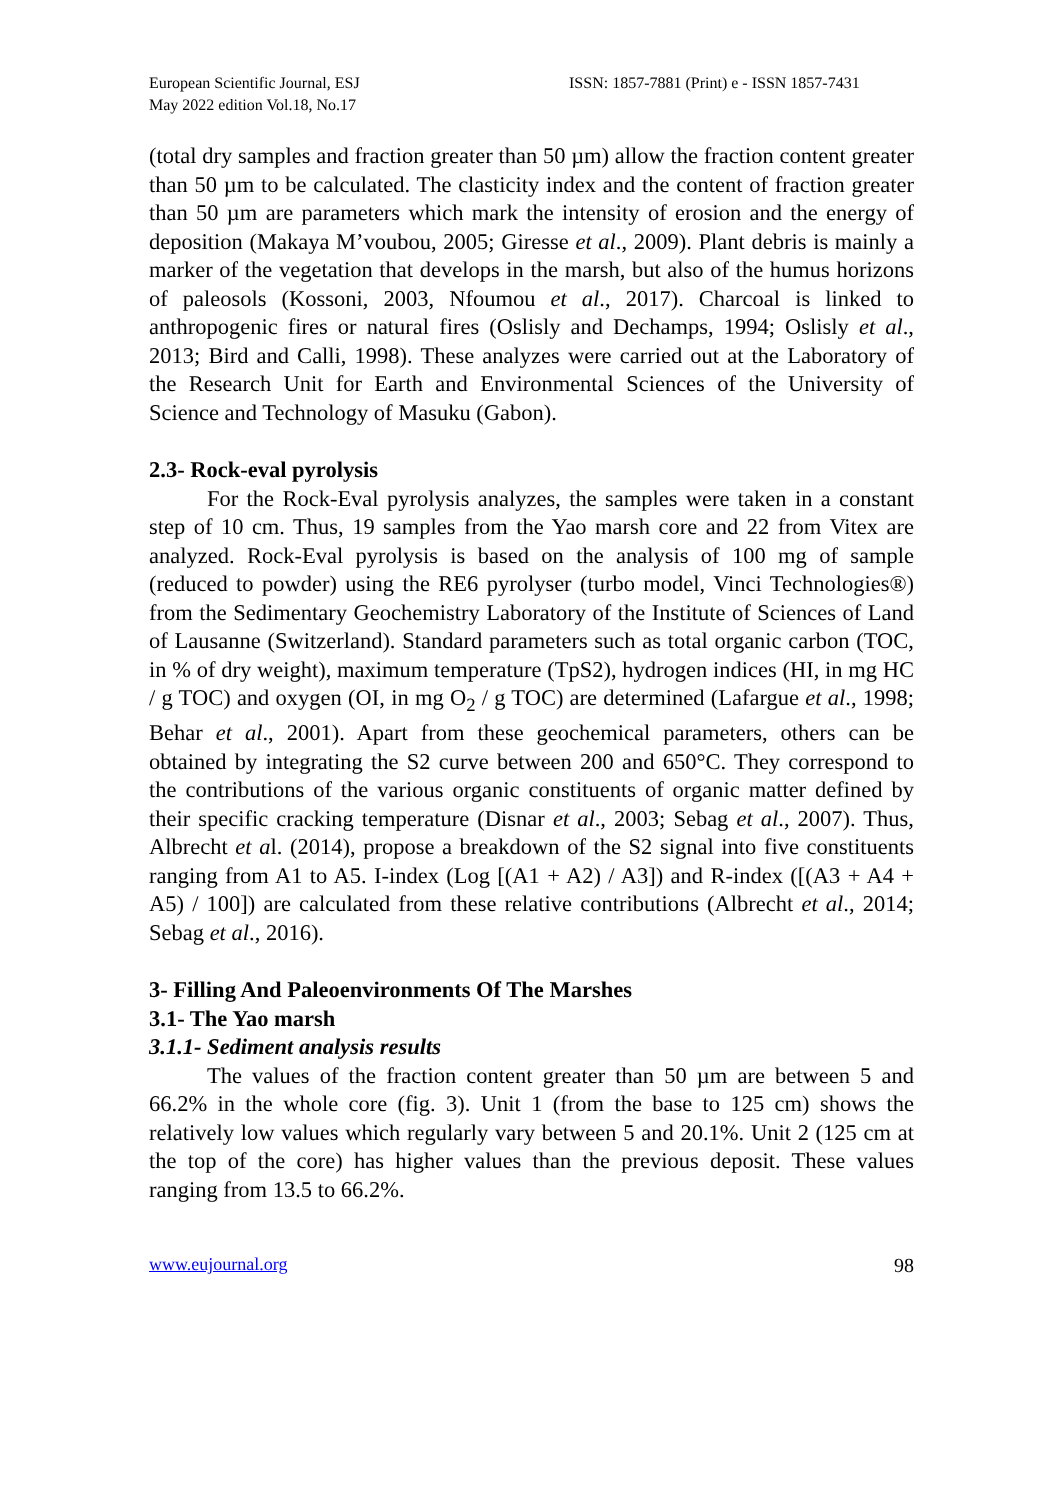European Scientific Journal, ESJ
May 2022 edition Vol.18, No.17
ISSN: 1857-7881 (Print) e - ISSN 1857-7431
(total dry samples and fraction greater than 50 µm) allow the fraction content greater than 50 µm to be calculated. The clasticity index and the content of fraction greater than 50 µm are parameters which mark the intensity of erosion and the energy of deposition (Makaya M’voubou, 2005; Giresse et al., 2009). Plant debris is mainly a marker of the vegetation that develops in the marsh, but also of the humus horizons of paleosols (Kossoni, 2003, Nfoumou et al., 2017). Charcoal is linked to anthropogenic fires or natural fires (Oslisly and Dechamps, 1994; Oslisly et al., 2013; Bird and Calli, 1998). These analyzes were carried out at the Laboratory of the Research Unit for Earth and Environmental Sciences of the University of Science and Technology of Masuku (Gabon).
2.3- Rock-eval pyrolysis
For the Rock-Eval pyrolysis analyzes, the samples were taken in a constant step of 10 cm. Thus, 19 samples from the Yao marsh core and 22 from Vitex are analyzed. Rock-Eval pyrolysis is based on the analysis of 100 mg of sample (reduced to powder) using the RE6 pyrolyser (turbo model, Vinci Technologies®) from the Sedimentary Geochemistry Laboratory of the Institute of Sciences of Land of Lausanne (Switzerland). Standard parameters such as total organic carbon (TOC, in % of dry weight), maximum temperature (TpS2), hydrogen indices (HI, in mg HC / g TOC) and oxygen (OI, in mg O<sub>2</sub> / g TOC) are determined (Lafargue et al., 1998; Behar et al., 2001). Apart from these geochemical parameters, others can be obtained by integrating the S2 curve between 200 and 650°C. They correspond to the contributions of the various organic constituents of organic matter defined by their specific cracking temperature (Disnar et al., 2003; Sebag et al., 2007). Thus, Albrecht et al. (2014), propose a breakdown of the S2 signal into five constituents ranging from A1 to A5. I-index (Log [(A1 + A2) / A3]) and R-index ([(A3 + A4 + A5) / 100]) are calculated from these relative contributions (Albrecht et al., 2014; Sebag et al., 2016).
3- Filling And Paleoenvironments Of The Marshes
3.1- The Yao marsh
3.1.1- Sediment analysis results
The values of the fraction content greater than 50 µm are between 5 and 66.2% in the whole core (fig. 3). Unit 1 (from the base to 125 cm) shows the relatively low values which regularly vary between 5 and 20.1%. Unit 2 (125 cm at the top of the core) has higher values than the previous deposit. These values ranging from 13.5 to 66.2%.
www.eujournal.org 98